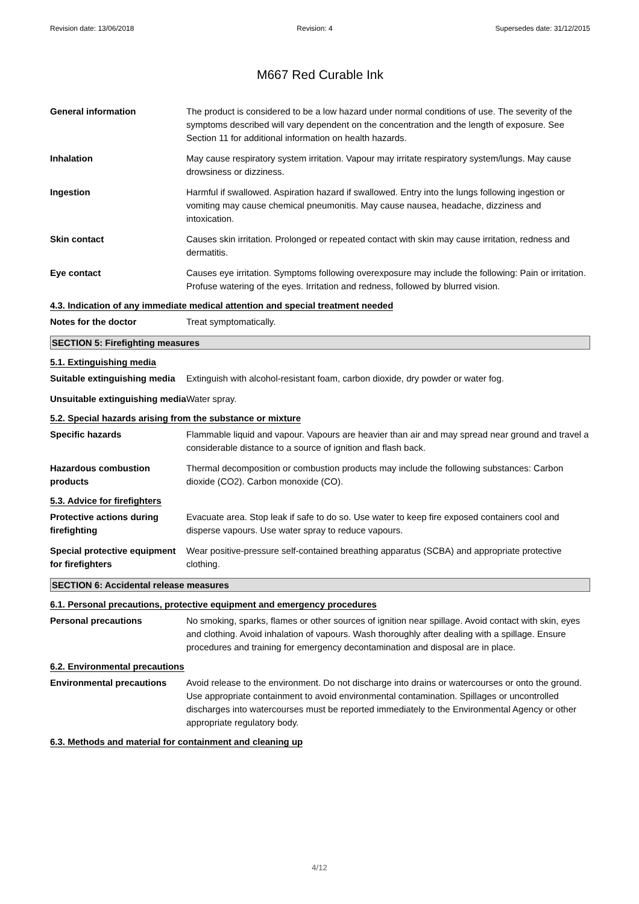Revision date: 13/06/2018 Revision: 4 Supersedes date: 31/12/2015
M667 Red Curable Ink
General information The product is considered to be a low hazard under normal conditions of use. The severity of the symptoms described will vary dependent on the concentration and the length of exposure. See Section 11 for additional information on health hazards.
Inhalation May cause respiratory system irritation. Vapour may irritate respiratory system/lungs. May cause drowsiness or dizziness.
Ingestion Harmful if swallowed. Aspiration hazard if swallowed. Entry into the lungs following ingestion or vomiting may cause chemical pneumonitis. May cause nausea, headache, dizziness and intoxication.
Skin contact Causes skin irritation. Prolonged or repeated contact with skin may cause irritation, redness and dermatitis.
Eye contact Causes eye irritation. Symptoms following overexposure may include the following: Pain or irritation. Profuse watering of the eyes. Irritation and redness, followed by blurred vision.
4.3. Indication of any immediate medical attention and special treatment needed
Notes for the doctor Treat symptomatically.
SECTION 5: Firefighting measures
5.1. Extinguishing media
Suitable extinguishing media
Extinguish with alcohol-resistant foam, carbon dioxide, dry powder or water fog.
Unsuitable extinguishing media
Water spray.
5.2. Special hazards arising from the substance or mixture
Specific hazards Flammable liquid and vapour. Vapours are heavier than air and may spread near ground and travel a considerable distance to a source of ignition and flash back.
Hazardous combustion products
Thermal decomposition or combustion products may include the following substances: Carbon dioxide (CO2). Carbon monoxide (CO).
5.3. Advice for firefighters
Protective actions during firefighting
Evacuate area. Stop leak if safe to do so. Use water to keep fire exposed containers cool and disperse vapours. Use water spray to reduce vapours.
Special protective equipment for firefighters
Wear positive-pressure self-contained breathing apparatus (SCBA) and appropriate protective clothing.
SECTION 6: Accidental release measures
6.1. Personal precautions, protective equipment and emergency procedures
Personal precautions No smoking, sparks, flames or other sources of ignition near spillage. Avoid contact with skin, eyes and clothing. Avoid inhalation of vapours. Wash thoroughly after dealing with a spillage. Ensure procedures and training for emergency decontamination and disposal are in place.
6.2. Environmental precautions
Environmental precautions Avoid release to the environment. Do not discharge into drains or watercourses or onto the ground. Use appropriate containment to avoid environmental contamination. Spillages or uncontrolled discharges into watercourses must be reported immediately to the Environmental Agency or other appropriate regulatory body.
6.3. Methods and material for containment and cleaning up
4/12